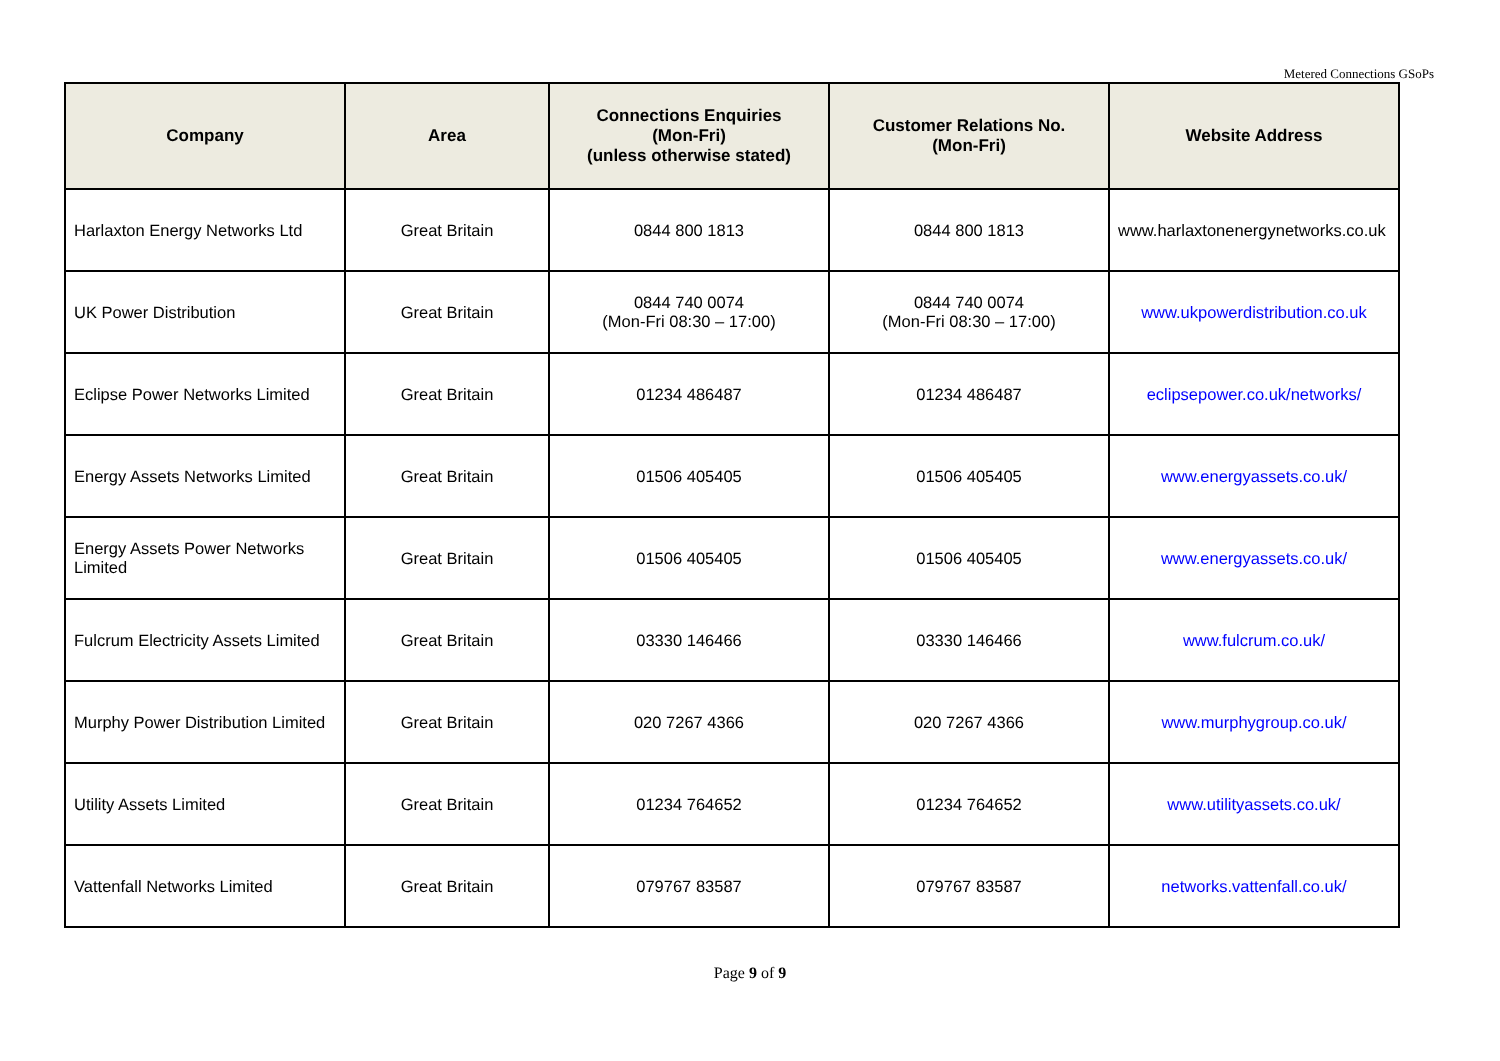Metered Connections GSoPs
| Company | Area | Connections Enquiries (Mon-Fri) (unless otherwise stated) | Customer Relations No. (Mon-Fri) | Website Address |
| --- | --- | --- | --- | --- |
| Harlaxton Energy Networks Ltd | Great Britain | 0844 800 1813 | 0844 800 1813 | www.harlaxtonenergynetworks.co.uk |
| UK Power Distribution | Great Britain | 0844 740 0074 (Mon-Fri 08:30 – 17:00) | 0844 740 0074 (Mon-Fri 08:30 – 17:00) | www.ukpowerdistribution.co.uk |
| Eclipse Power Networks Limited | Great Britain | 01234 486487 | 01234 486487 | eclipsepower.co.uk/networks/ |
| Energy Assets Networks Limited | Great Britain | 01506 405405 | 01506 405405 | www.energyassets.co.uk/ |
| Energy Assets Power Networks Limited | Great Britain | 01506 405405 | 01506 405405 | www.energyassets.co.uk/ |
| Fulcrum Electricity Assets Limited | Great Britain | 03330 146466 | 03330 146466 | www.fulcrum.co.uk/ |
| Murphy Power Distribution Limited | Great Britain | 020 7267 4366 | 020 7267 4366 | www.murphygroup.co.uk/ |
| Utility Assets Limited | Great Britain | 01234 764652 | 01234 764652 | www.utilityassets.co.uk/ |
| Vattenfall Networks Limited | Great Britain | 079767 83587 | 079767 83587 | networks.vattenfall.co.uk/ |
Page 9 of 9